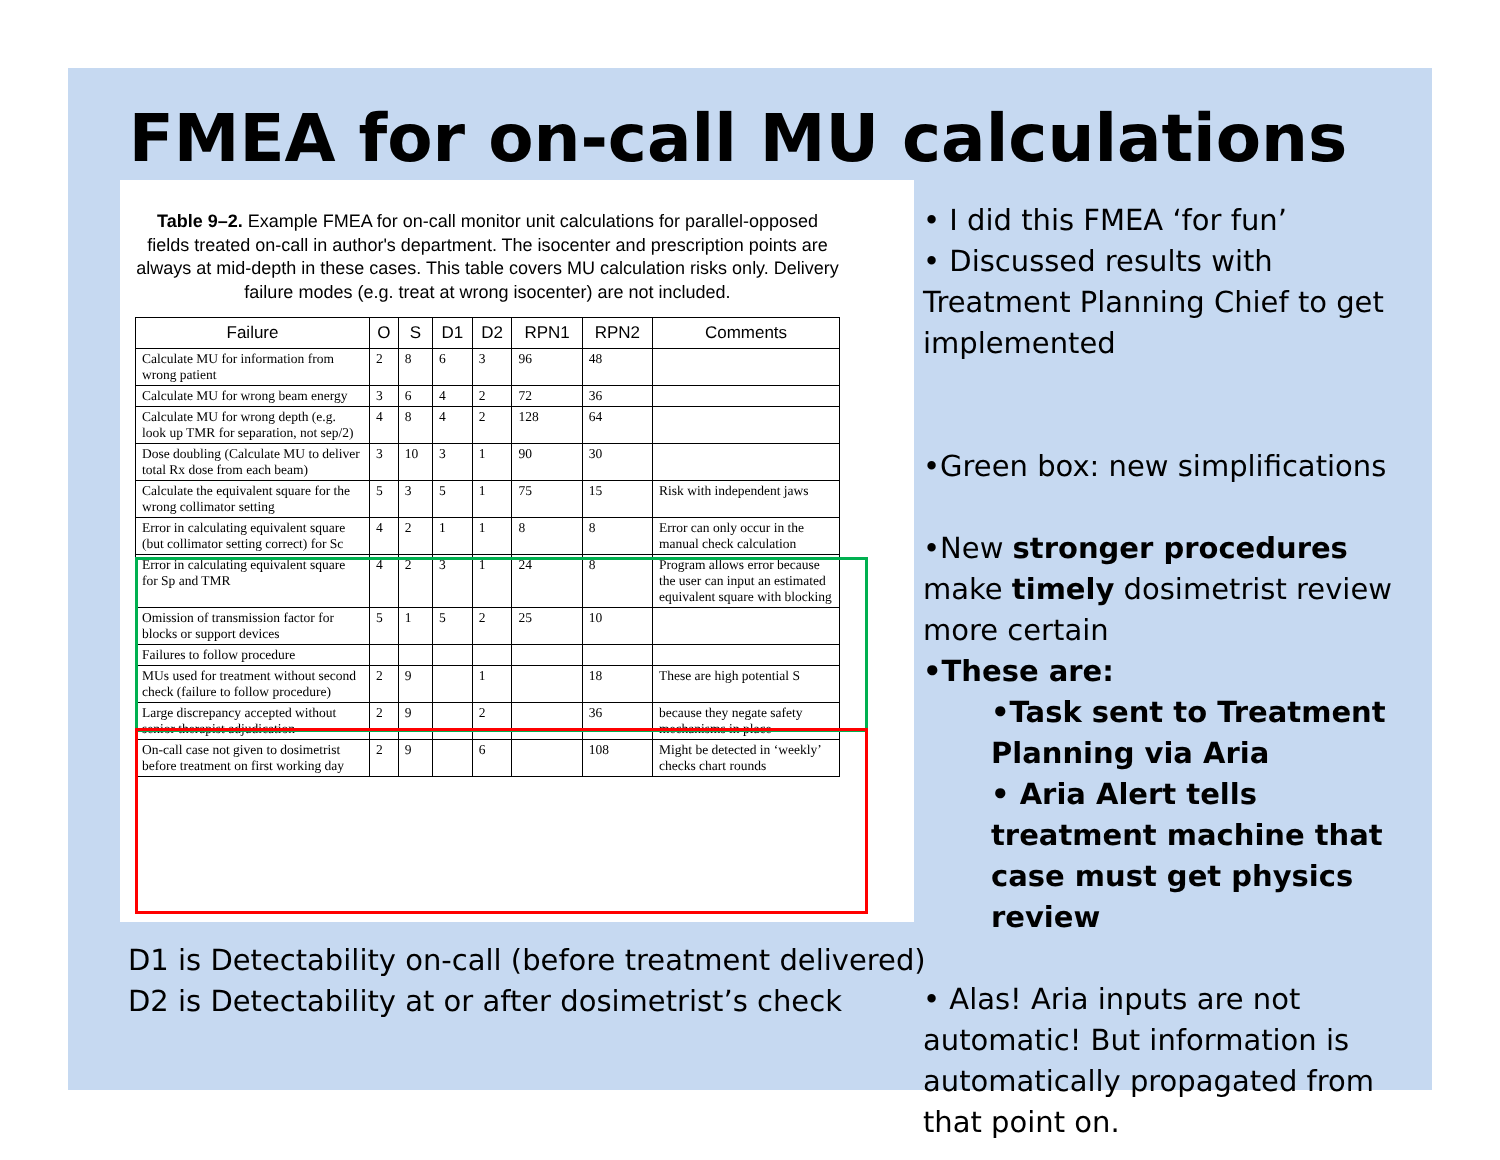FMEA for on-call MU calculations
Table 9–2. Example FMEA for on-call monitor unit calculations for parallel-opposed fields treated on-call in author's department. The isocenter and prescription points are always at mid-depth in these cases. This table covers MU calculation risks only. Delivery failure modes (e.g. treat at wrong isocenter) are not included.
| Failure | O | S | D1 | D2 | RPN1 | RPN2 | Comments |
| --- | --- | --- | --- | --- | --- | --- | --- |
| Calculate MU for information from wrong patient | 2 | 8 | 6 | 3 | 96 | 48 | |
| Calculate MU for wrong beam energy | 3 | 6 | 4 | 2 | 72 | 36 | |
| Calculate MU for wrong depth (e.g. look up TMR for separation, not sep/2) | 4 | 8 | 4 | 2 | 128 | 64 | |
| Dose doubling (Calculate MU to deliver total Rx dose from each beam) | 3 | 10 | 3 | 1 | 90 | 30 | |
| Calculate the equivalent square for the wrong collimator setting | 5 | 3 | 5 | 1 | 75 | 15 | Risk with independent jaws |
| Error in calculating equivalent square (but collimator setting correct) for Sc | 4 | 2 | 1 | 1 | 8 | 8 | Error can only occur in the manual check calculation |
| Error in calculating equivalent square for Sp and TMR | 4 | 2 | 3 | 1 | 24 | 8 | Program allows error because the user can input an estimated equivalent square with blocking |
| Omission of transmission factor for blocks or support devices | 5 | 1 | 5 | 2 | 25 | 10 | |
| Failures to follow procedure | | | | | | | |
| MUs used for treatment without second check (failure to follow procedure) | 2 | 9 | | 1 | | 18 | These are high potential S |
| Large discrepancy accepted without senior therapist adjudication | 2 | 9 | | 2 | | 36 | because they negate safety mechanisms in place |
| On-call case not given to dosimetrist before treatment on first working day | 2 | 9 | | 6 | | 108 | Might be detected in ‘weekly’ checks chart rounds |
D1 is Detectability on-call (before treatment delivered)
D2 is Detectability at or after dosimetrist’s check
• I did this FMEA ‘for fun’
• Discussed results with Treatment Planning Chief to get implemented
•Green box: new simplifications
•New stronger procedures make timely dosimetrist review more certain
•These are:
•Task sent to Treatment Planning via Aria
• Aria Alert tells treatment machine that case must get physics review
• Alas! Aria inputs are not automatic! But information is automatically propagated from that point on.